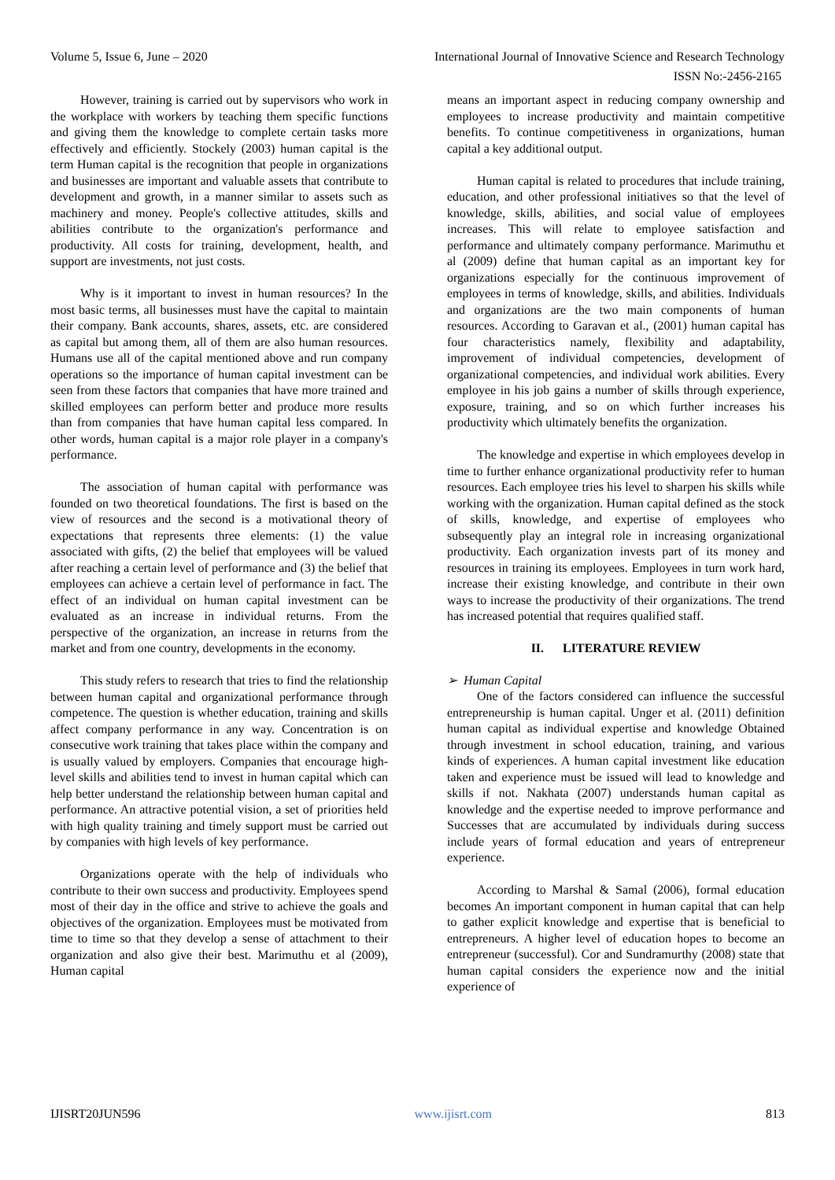Volume 5, Issue 6, June – 2020 International Journal of Innovative Science and Research Technology
ISSN No:-2456-2165
However, training is carried out by supervisors who work in the workplace with workers by teaching them specific functions and giving them the knowledge to complete certain tasks more effectively and efficiently. Stockely (2003) human capital is the term Human capital is the recognition that people in organizations and businesses are important and valuable assets that contribute to development and growth, in a manner similar to assets such as machinery and money. People's collective attitudes, skills and abilities contribute to the organization's performance and productivity. All costs for training, development, health, and support are investments, not just costs.
Why is it important to invest in human resources? In the most basic terms, all businesses must have the capital to maintain their company. Bank accounts, shares, assets, etc. are considered as capital but among them, all of them are also human resources. Humans use all of the capital mentioned above and run company operations so the importance of human capital investment can be seen from these factors that companies that have more trained and skilled employees can perform better and produce more results than from companies that have human capital less compared. In other words, human capital is a major role player in a company's performance.
The association of human capital with performance was founded on two theoretical foundations. The first is based on the view of resources and the second is a motivational theory of expectations that represents three elements: (1) the value associated with gifts, (2) the belief that employees will be valued after reaching a certain level of performance and (3) the belief that employees can achieve a certain level of performance in fact. The effect of an individual on human capital investment can be evaluated as an increase in individual returns. From the perspective of the organization, an increase in returns from the market and from one country, developments in the economy.
This study refers to research that tries to find the relationship between human capital and organizational performance through competence. The question is whether education, training and skills affect company performance in any way. Concentration is on consecutive work training that takes place within the company and is usually valued by employers. Companies that encourage high-level skills and abilities tend to invest in human capital which can help better understand the relationship between human capital and performance. An attractive potential vision, a set of priorities held with high quality training and timely support must be carried out by companies with high levels of key performance.
Organizations operate with the help of individuals who contribute to their own success and productivity. Employees spend most of their day in the office and strive to achieve the goals and objectives of the organization. Employees must be motivated from time to time so that they develop a sense of attachment to their organization and also give their best. Marimuthu et al (2009), Human capital
means an important aspect in reducing company ownership and employees to increase productivity and maintain competitive benefits. To continue competitiveness in organizations, human capital a key additional output.
Human capital is related to procedures that include training, education, and other professional initiatives so that the level of knowledge, skills, abilities, and social value of employees increases. This will relate to employee satisfaction and performance and ultimately company performance. Marimuthu et al (2009) define that human capital as an important key for organizations especially for the continuous improvement of employees in terms of knowledge, skills, and abilities. Individuals and organizations are the two main components of human resources. According to Garavan et al., (2001) human capital has four characteristics namely, flexibility and adaptability, improvement of individual competencies, development of organizational competencies, and individual work abilities. Every employee in his job gains a number of skills through experience, exposure, training, and so on which further increases his productivity which ultimately benefits the organization.
The knowledge and expertise in which employees develop in time to further enhance organizational productivity refer to human resources. Each employee tries his level to sharpen his skills while working with the organization. Human capital defined as the stock of skills, knowledge, and expertise of employees who subsequently play an integral role in increasing organizational productivity. Each organization invests part of its money and resources in training its employees. Employees in turn work hard, increase their existing knowledge, and contribute in their own ways to increase the productivity of their organizations. The trend has increased potential that requires qualified staff.
II. LITERATURE REVIEW
➢ Human Capital
One of the factors considered can influence the successful entrepreneurship is human capital. Unger et al. (2011) definition human capital as individual expertise and knowledge Obtained through investment in school education, training, and various kinds of experiences. A human capital investment like education taken and experience must be issued will lead to knowledge and skills if not. Nakhata (2007) understands human capital as knowledge and the expertise needed to improve performance and Successes that are accumulated by individuals during success include years of formal education and years of entrepreneur experience.
According to Marshal & Samal (2006), formal education becomes An important component in human capital that can help to gather explicit knowledge and expertise that is beneficial to entrepreneurs. A higher level of education hopes to become an entrepreneur (successful). Cor and Sundramurthy (2008) state that human capital considers the experience now and the initial experience of
IJISRT20JUN596 www.ijisrt.com 813